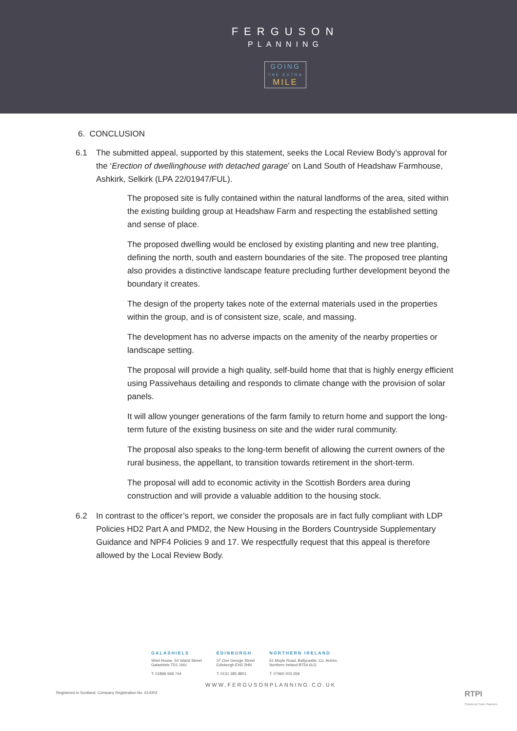FERGUSON
PLANNING
GOING
THE EXTRA
MILE
6. CONCLUSION
6.1 The submitted appeal, supported by this statement, seeks the Local Review Body’s approval for the ‘Erection of dwellinghouse with detached garage’ on Land South of Headshaw Farmhouse, Ashkirk, Selkirk (LPA 22/01947/FUL).
The proposed site is fully contained within the natural landforms of the area, sited within the existing building group at Headshaw Farm and respecting the established setting and sense of place.
The proposed dwelling would be enclosed by existing planting and new tree planting, defining the north, south and eastern boundaries of the site. The proposed tree planting also provides a distinctive landscape feature precluding further development beyond the boundary it creates.
The design of the property takes note of the external materials used in the properties within the group, and is of consistent size, scale, and massing.
The development has no adverse impacts on the amenity of the nearby properties or landscape setting.
The proposal will provide a high quality, self-build home that that is highly energy efficient using Passivehaus detailing and responds to climate change with the provision of solar panels.
It will allow younger generations of the farm family to return home and support the long-term future of the existing business on site and the wider rural community.
The proposal also speaks to the long-term benefit of allowing the current owners of the rural business, the appellant, to transition towards retirement in the short-term.
The proposal will add to economic activity in the Scottish Borders area during construction and will provide a valuable addition to the housing stock.
6.2 In contrast to the officer’s report, we consider the proposals are in fact fully compliant with LDP Policies HD2 Part A and PMD2, the New Housing in the Borders Countryside Supplementary Guidance and NPF4 Policies 9 and 17. We respectfully request that this appeal is therefore allowed by the Local Review Body.
GALASHIELS
Shiel House, 54 Island Street
Galashiels TD1 1NU
T: 01896 668 744
EDINBURGH
37 One George Street
Edinburgh EH2 2HN
T: 0131 385 8801
NORTHERN IRELAND
61 Moyle Road, Ballycastle, Co. Antrim,
Northern Ireland BT54 6LG
T: 07960 003 358
WWW.FERGUSONPLANNING.CO.UK
Registered in Scotland. Company Registration No. 614302
RTPI
Chartered Town Planners